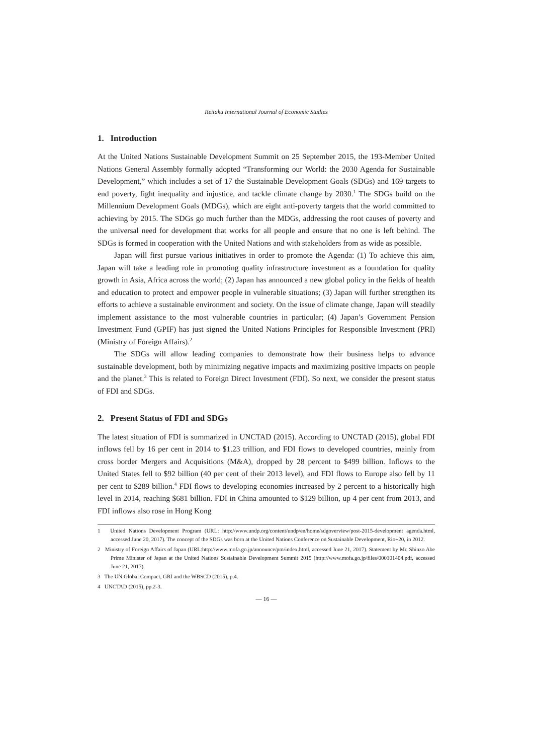Reitaku International Journal of Economic Studies
1. Introduction
At the United Nations Sustainable Development Summit on 25 September 2015, the 193-Member United Nations General Assembly formally adopted “Transforming our World: the 2030 Agenda for Sustainable Development,” which includes a set of 17 the Sustainable Development Goals (SDGs) and 169 targets to end poverty, fight inequality and injustice, and tackle climate change by 2030.<sup>1</sup> The SDGs build on the Millennium Development Goals (MDGs), which are eight anti-poverty targets that the world committed to achieving by 2015. The SDGs go much further than the MDGs, addressing the root causes of poverty and the universal need for development that works for all people and ensure that no one is left behind. The SDGs is formed in cooperation with the United Nations and with stakeholders from as wide as possible.
Japan will first pursue various initiatives in order to promote the Agenda: (1) To achieve this aim, Japan will take a leading role in promoting quality infrastructure investment as a foundation for quality growth in Asia, Africa across the world; (2) Japan has announced a new global policy in the fields of health and education to protect and empower people in vulnerable situations; (3) Japan will further strengthen its efforts to achieve a sustainable environment and society. On the issue of climate change, Japan will steadily implement assistance to the most vulnerable countries in particular; (4) Japan’s Government Pension Investment Fund (GPIF) has just signed the United Nations Principles for Responsible Investment (PRI) (Ministry of Foreign Affairs).<sup>2</sup>
The SDGs will allow leading companies to demonstrate how their business helps to advance sustainable development, both by minimizing negative impacts and maximizing positive impacts on people and the planet.<sup>3</sup> This is related to Foreign Direct Investment (FDI). So next, we consider the present status of FDI and SDGs.
2. Present Status of FDI and SDGs
The latest situation of FDI is summarized in UNCTAD (2015). According to UNCTAD (2015), global FDI inflows fell by 16 per cent in 2014 to $1.23 trillion, and FDI flows to developed countries, mainly from cross border Mergers and Acquisitions (M&A), dropped by 28 percent to $499 billion. Inflows to the United States fell to $92 billion (40 per cent of their 2013 level), and FDI flows to Europe also fell by 11 per cent to $289 billion.<sup>4</sup> FDI flows to developing economies increased by 2 percent to a historically high level in 2014, reaching $681 billion. FDI in China amounted to $129 billion, up 4 per cent from 2013, and FDI inflows also rose in Hong Kong
1 United Nations Development Program (URL: http://www.undp.org/content/undp/en/home/sdgoverview/post-2015-development agenda.html, accessed June 20, 2017). The concept of the SDGs was born at the United Nations Conference on Sustainable Development, Rio+20, in 2012.
2 Ministry of Foreign Affairs of Japan (URL:http://www.mofa.go.jp/announce/pm/index.html, accessed June 21, 2017). Statement by Mr. Shinzo Abe Prime Minister of Japan at the United Nations Sustainable Development Summit 2015 (http://www.mofa.go.jp/files/000101404.pdf, accessed June 21, 2017).
3 The UN Global Compact, GRI and the WBSCD (2015), p.4.
4 UNCTAD (2015), pp.2-3.
— 16 —